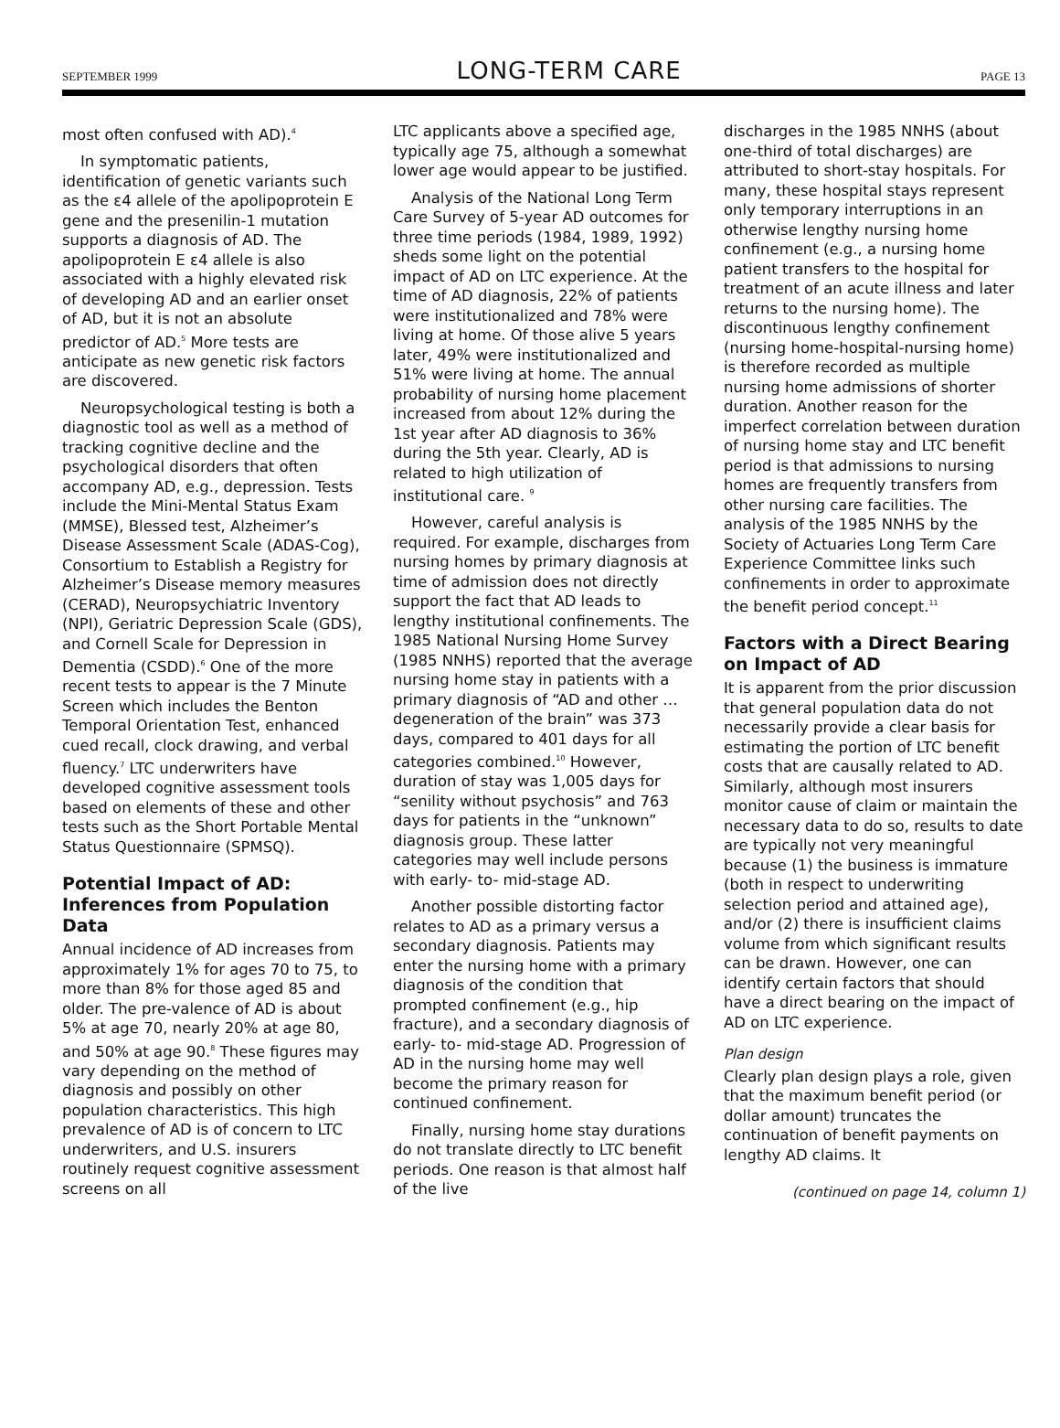SEPTEMBER 1999 LONG-TERM CARE PAGE 13
most often confused with AD).<sup>4</sup>
In symptomatic patients, identification of genetic variants such as the ε4 allele of the apolipoprotein E gene and the presenilin-1 mutation supports a diagnosis of AD. The apolipoprotein E ε4 allele is also associated with a highly elevated risk of developing AD and an earlier onset of AD, but it is not an absolute predictor of AD.<sup>5</sup> More tests are anticipate as new genetic risk factors are discovered.
Neuropsychological testing is both a diagnostic tool as well as a method of tracking cognitive decline and the psychological disorders that often accompany AD, e.g., depression. Tests include the Mini-Mental Status Exam (MMSE), Blessed test, Alzheimer’s Disease Assessment Scale (ADAS-Cog), Consortium to Establish a Registry for Alzheimer’s Disease memory measures (CERAD), Neuropsychiatric Inventory (NPI), Geriatric Depression Scale (GDS), and Cornell Scale for Depression in Dementia (CSDD).<sup>6</sup> One of the more recent tests to appear is the 7 Minute Screen which includes the Benton Temporal Orientation Test, enhanced cued recall, clock drawing, and verbal fluency.<sup>7</sup> LTC underwriters have developed cognitive assessment tools based on elements of these and other tests such as the Short Portable Mental Status Questionnaire (SPMSQ).
Potential Impact of AD: Inferences from Population Data
Annual incidence of AD increases from approximately 1% for ages 70 to 75, to more than 8% for those aged 85 and older. The pre-valence of AD is about 5% at age 70, nearly 20% at age 80, and 50% at age 90.<sup>8</sup> These figures may vary depending on the method of diagnosis and possibly on other population characteristics. This high prevalence of AD is of concern to LTC underwriters, and U.S. insurers routinely request cognitive assessment screens on all
LTC applicants above a specified age, typically age 75, although a somewhat lower age would appear to be justified.
Analysis of the National Long Term Care Survey of 5-year AD outcomes for three time periods (1984, 1989, 1992) sheds some light on the potential impact of AD on LTC experience. At the time of AD diagnosis, 22% of patients were institutionalized and 78% were living at home. Of those alive 5 years later, 49% were institutionalized and 51% were living at home. The annual probability of nursing home placement increased from about 12% during the 1st year after AD diagnosis to 36% during the 5th year. Clearly, AD is related to high utilization of institutional care. <sup>9</sup>
However, careful analysis is required. For example, discharges from nursing homes by primary diagnosis at time of admission does not directly support the fact that AD leads to lengthy institutional confinements. The 1985 National Nursing Home Survey (1985 NNHS) reported that the average nursing home stay in patients with a primary diagnosis of “AD and other …degeneration of the brain” was 373 days, compared to 401 days for all categories combined.<sup>10</sup> However, duration of stay was 1,005 days for “senility without psychosis” and 763 days for patients in the “unknown” diagnosis group. These latter categories may well include persons with early- to- mid-stage AD.
Another possible distorting factor relates to AD as a primary versus a secondary diagnosis. Patients may enter the nursing home with a primary diagnosis of the condition that prompted confinement (e.g., hip fracture), and a secondary diagnosis of early- to- mid-stage AD. Progression of AD in the nursing home may well become the primary reason for continued confinement.
Finally, nursing home stay durations do not translate directly to LTC benefit periods. One reason is that almost half of the live
discharges in the 1985 NNHS (about one-third of total discharges) are attributed to short-stay hospitals. For many, these hospital stays represent only temporary interruptions in an otherwise lengthy nursing home confinement (e.g., a nursing home patient transfers to the hospital for treatment of an acute illness and later returns to the nursing home). The discontinuous lengthy confinement (nursing home-hospital-nursing home) is therefore recorded as multiple nursing home admissions of shorter duration. Another reason for the imperfect correlation between duration of nursing home stay and LTC benefit period is that admissions to nursing homes are frequently transfers from other nursing care facilities. The analysis of the 1985 NNHS by the Society of Actuaries Long Term Care Experience Committee links such confinements in order to approximate the benefit period concept.<sup>11</sup>
Factors with a Direct Bearing on Impact of AD
It is apparent from the prior discussion that general population data do not necessarily provide a clear basis for estimating the portion of LTC benefit costs that are causally related to AD. Similarly, although most insurers monitor cause of claim or maintain the necessary data to do so, results to date are typically not very meaningful because (1) the business is immature (both in respect to underwriting selection period and attained age), and/or (2) there is insufficient claims volume from which significant results can be drawn. However, one can identify certain factors that should have a direct bearing on the impact of AD on LTC experience.
Plan design
Clearly plan design plays a role, given that the maximum benefit period (or dollar amount) truncates the continuation of benefit payments on lengthy AD claims. It
(continued on page 14, column 1)